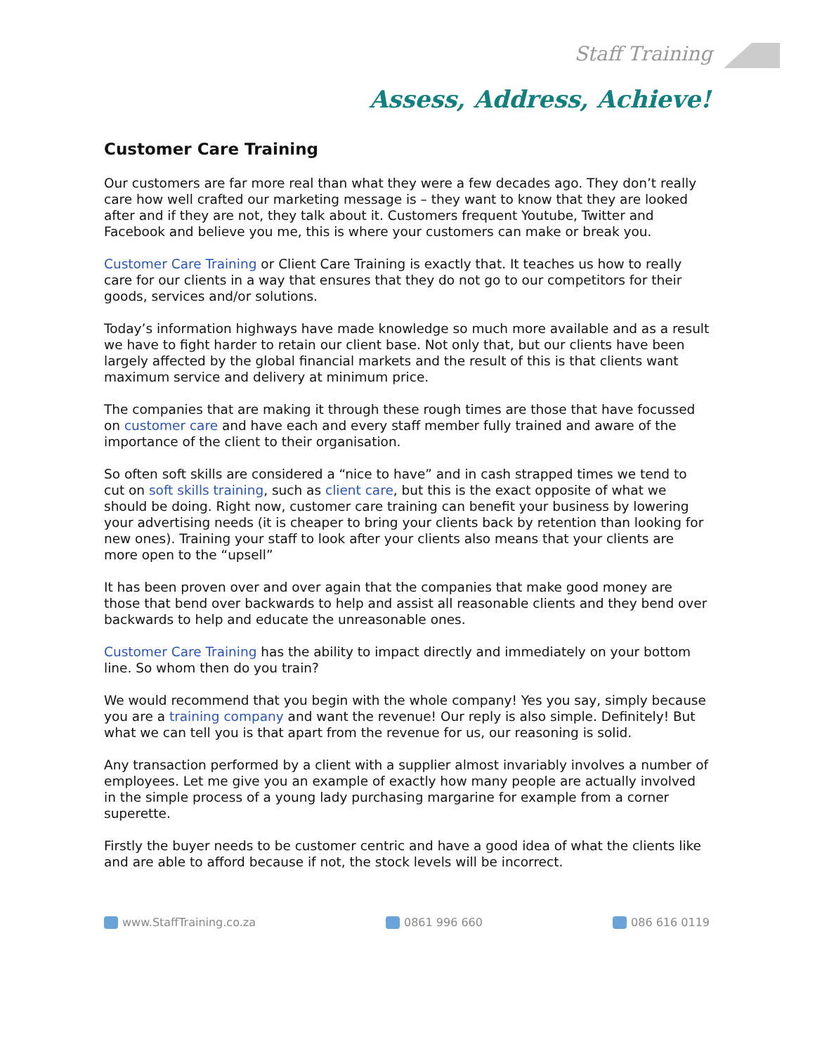Staff Training
Assess, Address, Achieve!
Customer Care Training
Our customers are far more real than what they were a few decades ago. They don’t really care how well crafted our marketing message is – they want to know that they are looked after and if they are not, they talk about it. Customers frequent Youtube, Twitter and Facebook and believe you me, this is where your customers can make or break you.
Customer Care Training or Client Care Training is exactly that. It teaches us how to really care for our clients in a way that ensures that they do not go to our competitors for their goods, services and/or solutions.
Today’s information highways have made knowledge so much more available and as a result we have to fight harder to retain our client base. Not only that, but our clients have been largely affected by the global financial markets and the result of this is that clients want maximum service and delivery at minimum price.
The companies that are making it through these rough times are those that have focussed on customer care and have each and every staff member fully trained and aware of the importance of the client to their organisation.
So often soft skills are considered a “nice to have” and in cash strapped times we tend to cut on soft skills training, such as client care, but this is the exact opposite of what we should be doing. Right now, customer care training can benefit your business by lowering your advertising needs (it is cheaper to bring your clients back by retention than looking for new ones). Training your staff to look after your clients also means that your clients are more open to the “upsell”
It has been proven over and over again that the companies that make good money are those that bend over backwards to help and assist all reasonable clients and they bend over backwards to help and educate the unreasonable ones.
Customer Care Training has the ability to impact directly and immediately on your bottom line. So whom then do you train?
We would recommend that you begin with the whole company! Yes you say, simply because you are a training company and want the revenue! Our reply is also simple. Definitely! But what we can tell you is that apart from the revenue for us, our reasoning is solid.
Any transaction performed by a client with a supplier almost invariably involves a number of employees. Let me give you an example of exactly how many people are actually involved in the simple process of a young lady purchasing margarine for example from a corner superette.
Firstly the buyer needs to be customer centric and have a good idea of what the clients like and are able to afford because if not, the stock levels will be incorrect.
www.StaffTraining.co.za 0861 996 660 086 616 0119